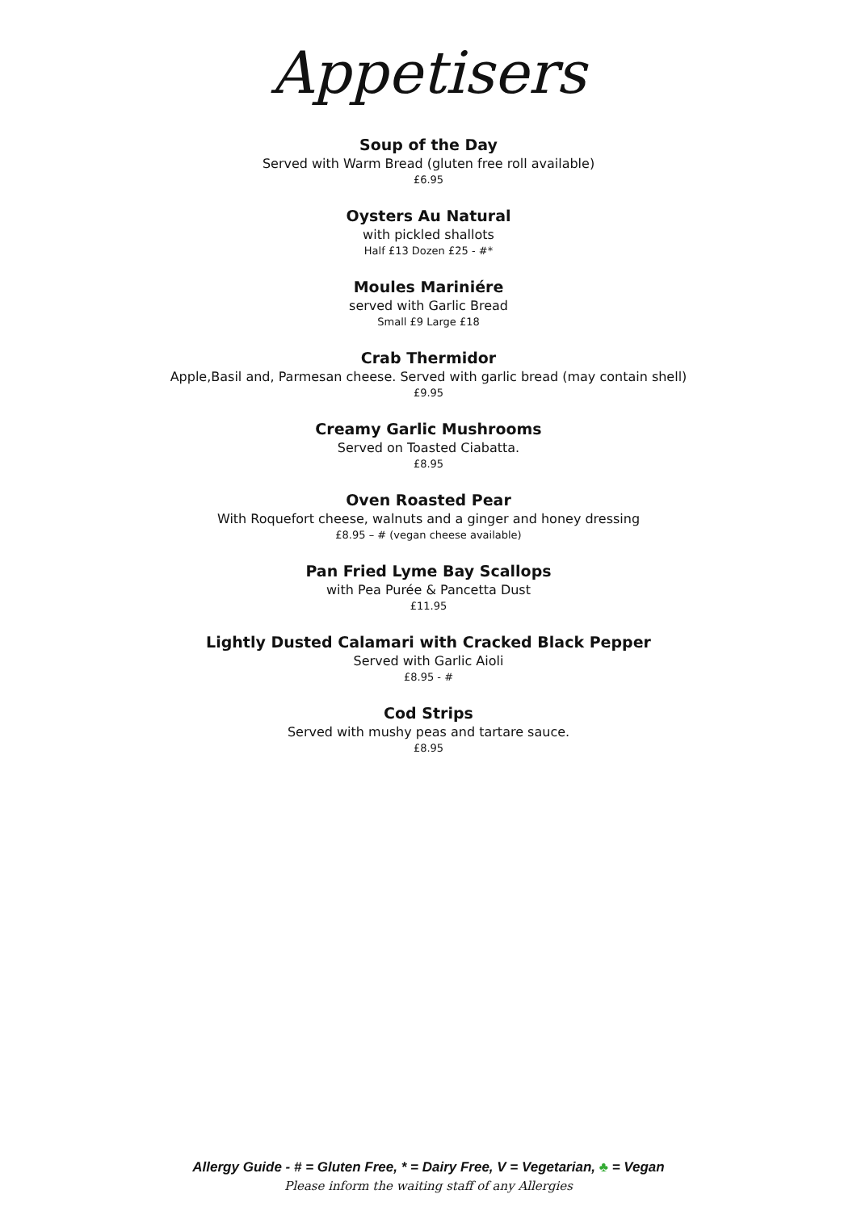Appetisers
Soup of the Day
Served with Warm Bread (gluten free roll available)
£6.95
Oysters Au Natural
with pickled shallots
Half £13 Dozen £25 - #*
Moules Mariniére
served with Garlic Bread
Small £9 Large £18
Crab Thermidor
Apple,Basil and, Parmesan cheese. Served with garlic bread (may contain shell)
£9.95
Creamy Garlic Mushrooms
Served on Toasted Ciabatta.
£8.95
Oven Roasted Pear
With Roquefort cheese, walnuts and a ginger and honey dressing
£8.95 – # (vegan cheese available)
Pan Fried Lyme Bay Scallops
with Pea Purée & Pancetta Dust
£11.95
Lightly Dusted Calamari with Cracked Black Pepper
Served with Garlic Aioli
£8.95 - #
Cod Strips
Served with mushy peas and tartare sauce.
£8.95
Allergy Guide - # = Gluten Free, * = Dairy Free, V = Vegetarian, ♣ = Vegan
Please inform the waiting staff of any Allergies